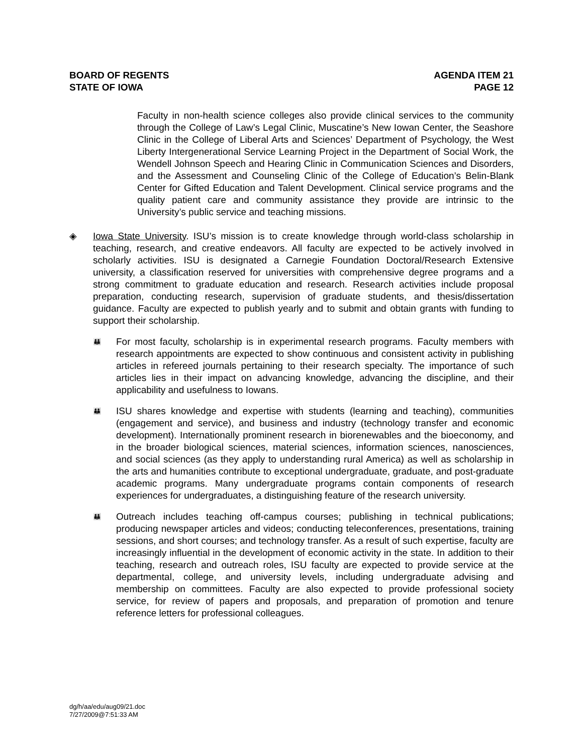BOARD OF REGENTS
STATE OF IOWA
AGENDA ITEM 21
PAGE 12
Faculty in non-health science colleges also provide clinical services to the community through the College of Law’s Legal Clinic, Muscatine’s New Iowan Center, the Seashore Clinic in the College of Liberal Arts and Sciences’ Department of Psychology, the West Liberty Intergenerational Service Learning Project in the Department of Social Work, the Wendell Johnson Speech and Hearing Clinic in Communication Sciences and Disorders, and the Assessment and Counseling Clinic of the College of Education’s Belin-Blank Center for Gifted Education and Talent Development. Clinical service programs and the quality patient care and community assistance they provide are intrinsic to the University’s public service and teaching missions.
◈ Iowa State University. ISU’s mission is to create knowledge through world-class scholarship in teaching, research, and creative endeavors. All faculty are expected to be actively involved in scholarly activities. ISU is designated a Carnegie Foundation Doctoral/Research Extensive university, a classification reserved for universities with comprehensive degree programs and a strong commitment to graduate education and research. Research activities include proposal preparation, conducting research, supervision of graduate students, and thesis/dissertation guidance. Faculty are expected to publish yearly and to submit and obtain grants with funding to support their scholarship.
👪
For most faculty, scholarship is in experimental research programs. Faculty members with research appointments are expected to show continuous and consistent activity in publishing articles in refereed journals pertaining to their research specialty. The importance of such articles lies in their impact on advancing knowledge, advancing the discipline, and their applicability and usefulness to Iowans.
👪
ISU shares knowledge and expertise with students (learning and teaching), communities (engagement and service), and business and industry (technology transfer and economic development). Internationally prominent research in biorenewables and the bioeconomy, and in the broader biological sciences, material sciences, information sciences, nanosciences, and social sciences (as they apply to understanding rural America) as well as scholarship in the arts and humanities contribute to exceptional undergraduate, graduate, and post-graduate academic programs. Many undergraduate programs contain components of research experiences for undergraduates, a distinguishing feature of the research university.
👪
Outreach includes teaching off-campus courses; publishing in technical publications; producing newspaper articles and videos; conducting teleconferences, presentations, training sessions, and short courses; and technology transfer. As a result of such expertise, faculty are increasingly influential in the development of economic activity in the state. In addition to their teaching, research and outreach roles, ISU faculty are expected to provide service at the departmental, college, and university levels, including undergraduate advising and membership on committees. Faculty are also expected to provide professional society service, for review of papers and proposals, and preparation of promotion and tenure reference letters for professional colleagues.
dg/h/aa/edu/aug09/21.doc
7/27/2009@7:51:33 AM